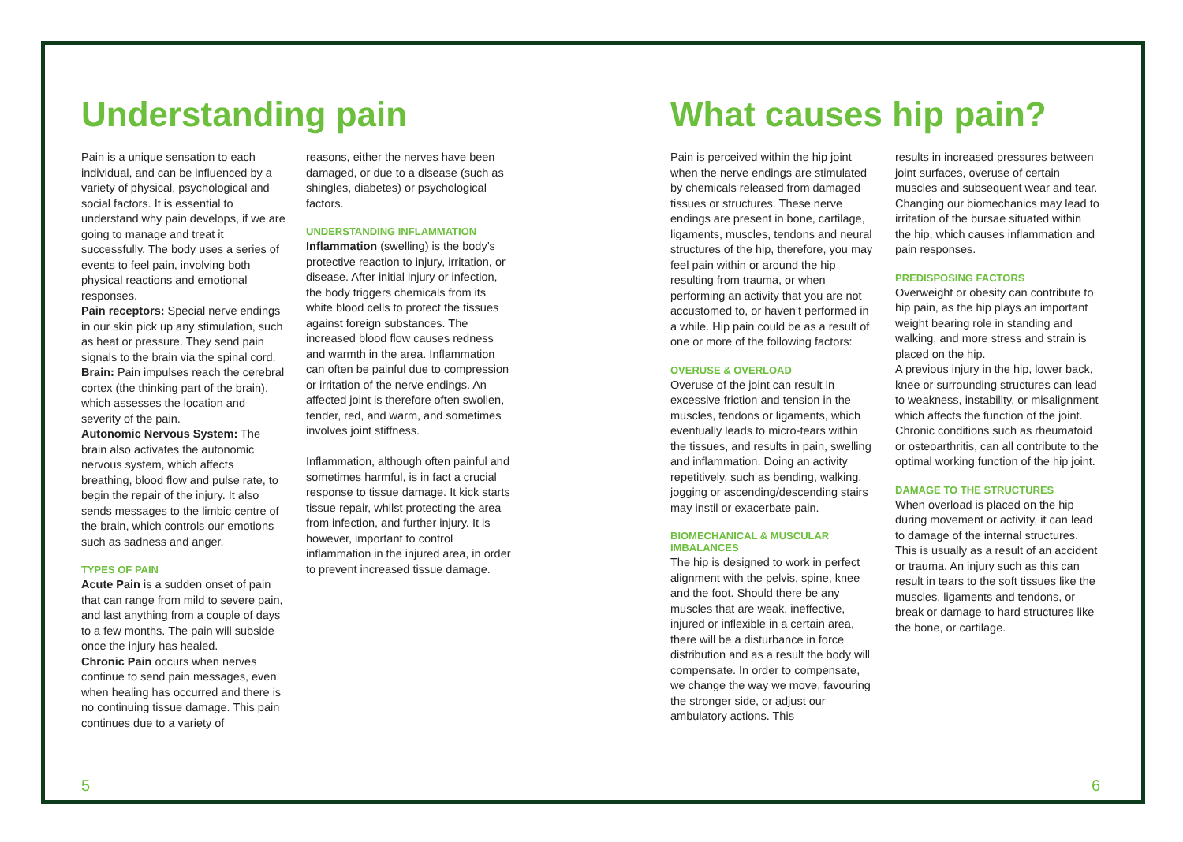Understanding pain
Pain is a unique sensation to each individual, and can be influenced by a variety of physical, psychological and social factors. It is essential to understand why pain develops, if we are going to manage and treat it successfully. The body uses a series of events to feel pain, involving both physical reactions and emotional responses.
Pain receptors: Special nerve endings in our skin pick up any stimulation, such as heat or pressure. They send pain signals to the brain via the spinal cord.
Brain: Pain impulses reach the cerebral cortex (the thinking part of the brain), which assesses the location and severity of the pain.
Autonomic Nervous System: The brain also activates the autonomic nervous system, which affects breathing, blood flow and pulse rate, to begin the repair of the injury. It also sends messages to the limbic centre of the brain, which controls our emotions such as sadness and anger.
TYPES OF PAIN
Acute Pain is a sudden onset of pain that can range from mild to severe pain, and last anything from a couple of days to a few months. The pain will subside once the injury has healed.
Chronic Pain occurs when nerves continue to send pain messages, even when healing has occurred and there is no continuing tissue damage. This pain continues due to a variety of
reasons, either the nerves have been damaged, or due to a disease (such as shingles, diabetes) or psychological factors.
UNDERSTANDING INFLAMMATION
Inflammation (swelling) is the body’s protective reaction to injury, irritation, or disease. After initial injury or infection, the body triggers chemicals from its white blood cells to protect the tissues against foreign substances. The increased blood flow causes redness and warmth in the area. Inflammation can often be painful due to compression or irritation of the nerve endings. An affected joint is therefore often swollen, tender, red, and warm, and sometimes involves joint stiffness.
Inflammation, although often painful and sometimes harmful, is in fact a crucial response to tissue damage. It kick starts tissue repair, whilst protecting the area from infection, and further injury. It is however, important to control inflammation in the injured area, in order to prevent increased tissue damage.
5
What causes hip pain?
Pain is perceived within the hip joint when the nerve endings are stimulated by chemicals released from damaged tissues or structures. These nerve endings are present in bone, cartilage, ligaments, muscles, tendons and neural structures of the hip, therefore, you may feel pain within or around the hip resulting from trauma, or when performing an activity that you are not accustomed to, or haven’t performed in a while. Hip pain could be as a result of one or more of the following factors:
OVERUSE & OVERLOAD
Overuse of the joint can result in excessive friction and tension in the muscles, tendons or ligaments, which eventually leads to micro-tears within the tissues, and results in pain, swelling and inflammation. Doing an activity repetitively, such as bending, walking, jogging or ascending/descending stairs may instil or exacerbate pain.
BIOMECHANICAL & MUSCULAR IMBALANCES
The hip is designed to work in perfect alignment with the pelvis, spine, knee and the foot. Should there be any muscles that are weak, ineffective, injured or inflexible in a certain area, there will be a disturbance in force distribution and as a result the body will compensate. In order to compensate, we change the way we move, favouring the stronger side, or adjust our ambulatory actions. This
results in increased pressures between joint surfaces, overuse of certain muscles and subsequent wear and tear. Changing our biomechanics may lead to irritation of the bursae situated within the hip, which causes inflammation and pain responses.
PREDISPOSING FACTORS
Overweight or obesity can contribute to hip pain, as the hip plays an important weight bearing role in standing and walking, and more stress and strain is placed on the hip.
A previous injury in the hip, lower back, knee or surrounding structures can lead to weakness, instability, or misalignment which affects the function of the joint.
Chronic conditions such as rheumatoid or osteoarthritis, can all contribute to the optimal working function of the hip joint.
DAMAGE TO THE STRUCTURES
When overload is placed on the hip during movement or activity, it can lead to damage of the internal structures. This is usually as a result of an accident or trauma. An injury such as this can result in tears to the soft tissues like the muscles, ligaments and tendons, or break or damage to hard structures like the bone, or cartilage.
6